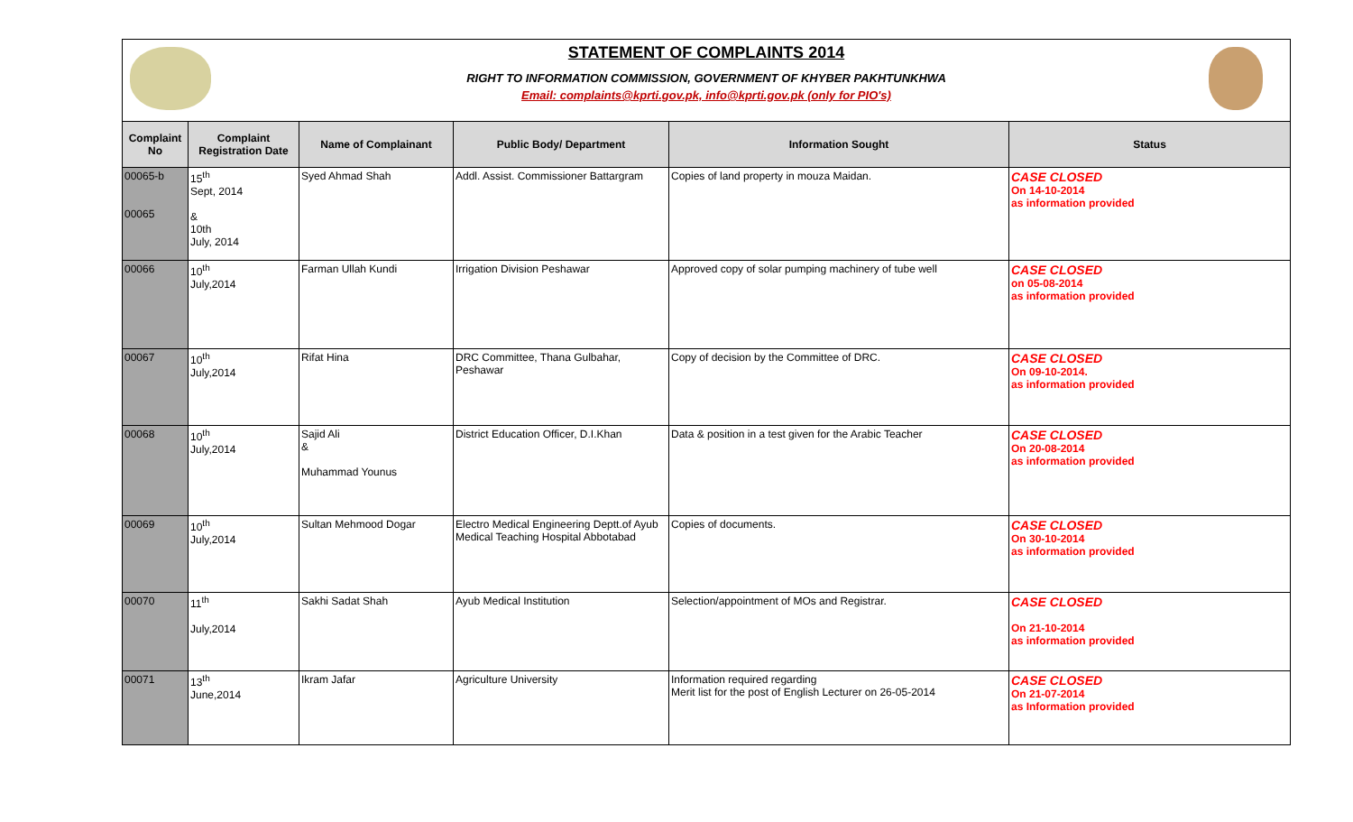STATEMENT OF COMPLAINTS 2014
RIGHT TO INFORMATION COMMISSION, GOVERNMENT OF KHYBER PAKHTUNKHWA
Email: complaints@kprti.gov.pk, info@kprti.gov.pk (only for PIO's)
| Complaint No | Complaint Registration Date | Name of Complainant | Public Body/ Department | Information Sought | Status |
| --- | --- | --- | --- | --- | --- |
| 00065-b 00065 | 15<sup>th</sup> Sept, 2014 & 10th July, 2014 | Syed Ahmad Shah | Addl. Assist. Commissioner Battargram | Copies of land property in mouza Maidan. | CASE CLOSED On 14-10-2014 as information provided |
| 00066 | 10<sup>th</sup> July,2014 | Farman Ullah Kundi | Irrigation Division Peshawar | Approved copy of solar pumping machinery of tube well | CASE CLOSED on 05-08-2014 as information provided |
| 00067 | 10<sup>th</sup> July,2014 | Rifat Hina | DRC Committee, Thana Gulbahar, Peshawar | Copy of decision by the Committee of DRC. | CASE CLOSED On 09-10-2014. as information provided |
| 00068 | 10<sup>th</sup> July,2014 | Sajid Ali & Muhammad Younus | District Education Officer, D.I.Khan | Data & position in a test given for the Arabic Teacher | CASE CLOSED On 20-08-2014 as information provided |
| 00069 | 10<sup>th</sup> July,2014 | Sultan Mehmood Dogar | Electro Medical Engineering Deptt.of Ayub Medical Teaching Hospital Abbotabad | Copies of documents. | CASE CLOSED On 30-10-2014 as information provided |
| 00070 | 11<sup>th</sup> July,2014 | Sakhi Sadat Shah | Ayub Medical Institution | Selection/appointment of MOs and Registrar. | CASE CLOSED On 21-10-2014 as information provided |
| 00071 | 13<sup>th</sup> June,2014 | Ikram Jafar | Agriculture University | Information required regarding Merit list for the post of English Lecturer on 26-05-2014 | CASE CLOSED On 21-07-2014 as Information provided |